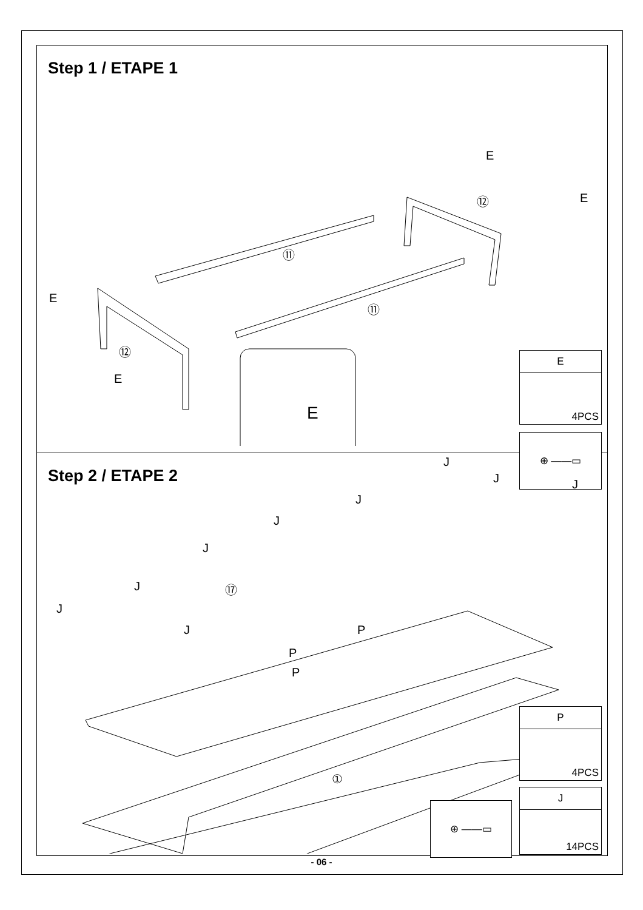Step 1 / ETAPE 1
E
E ⑫
⑪
⑪
E
⑫
E
E
E
4PCS
⊕ ——▭
Step 2 / ETAPE 2
J
J J
J
J
J
J
J
J
⑰
P
P
P
①
P
4PCS
J
14PCS
⊕ ——▭
- 06 -